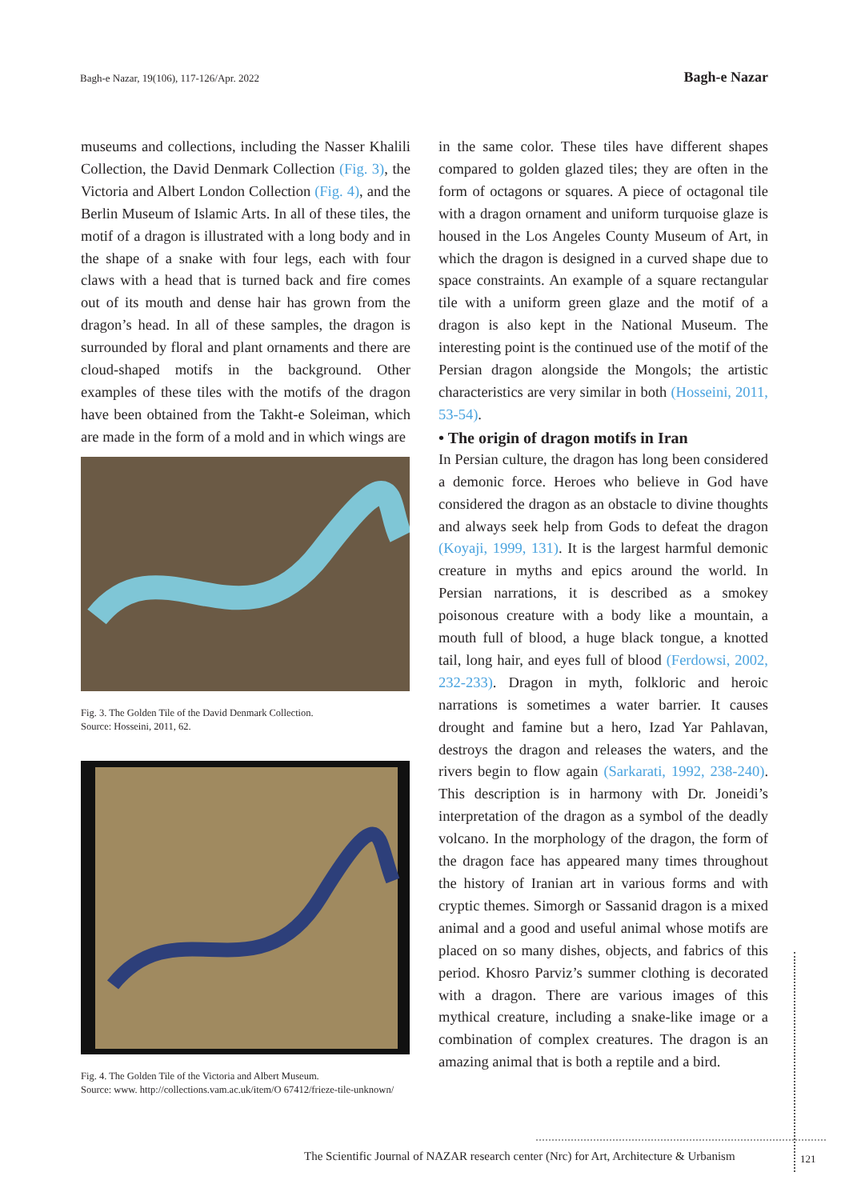Bagh-e Nazar, 19(106), 117-126/Apr. 2022 Bagh-e Nazar
museums and collections, including the Nasser Khalili Collection, the David Denmark Collection (Fig. 3), the Victoria and Albert London Collection (Fig. 4), and the Berlin Museum of Islamic Arts. In all of these tiles, the motif of a dragon is illustrated with a long body and in the shape of a snake with four legs, each with four claws with a head that is turned back and fire comes out of its mouth and dense hair has grown from the dragon’s head. In all of these samples, the dragon is surrounded by floral and plant ornaments and there are cloud-shaped motifs in the background. Other examples of these tiles with the motifs of the dragon have been obtained from the Takht-e Soleiman, which are made in the form of a mold and in which wings are
Fig. 3. The Golden Tile of the David Denmark Collection.
Source: Hosseini, 2011, 62.
Fig. 4. The Golden Tile of the Victoria and Albert Museum.
Source: www. http://collections.vam.ac.uk/item/O 67412/frieze-tile-unknown/
in the same color. These tiles have different shapes compared to golden glazed tiles; they are often in the form of octagons or squares. A piece of octagonal tile with a dragon ornament and uniform turquoise glaze is housed in the Los Angeles County Museum of Art, in which the dragon is designed in a curved shape due to space constraints. An example of a square rectangular tile with a uniform green glaze and the motif of a dragon is also kept in the National Museum. The interesting point is the continued use of the motif of the Persian dragon alongside the Mongols; the artistic characteristics are very similar in both (Hosseini, 2011, 53-54).
• The origin of dragon motifs in Iran
In Persian culture, the dragon has long been considered a demonic force. Heroes who believe in God have considered the dragon as an obstacle to divine thoughts and always seek help from Gods to defeat the dragon (Koyaji, 1999, 131). It is the largest harmful demonic creature in myths and epics around the world. In Persian narrations, it is described as a smokey poisonous creature with a body like a mountain, a mouth full of blood, a huge black tongue, a knotted tail, long hair, and eyes full of blood (Ferdowsi, 2002, 232-233). Dragon in myth, folkloric and heroic narrations is sometimes a water barrier. It causes drought and famine but a hero, Izad Yar Pahlavan, destroys the dragon and releases the waters, and the rivers begin to flow again (Sarkarati, 1992, 238-240). This description is in harmony with Dr. Joneidi’s interpretation of the dragon as a symbol of the deadly volcano. In the morphology of the dragon, the form of the dragon face has appeared many times throughout the history of Iranian art in various forms and with cryptic themes. Simorgh or Sassanid dragon is a mixed animal and a good and useful animal whose motifs are placed on so many dishes, objects, and fabrics of this period. Khosro Parviz’s summer clothing is decorated with a dragon. There are various images of this mythical creature, including a snake-like image or a combination of complex creatures. The dragon is an amazing animal that is both a reptile and a bird.
The Scientific Journal of NAZAR research center (Nrc) for Art, Architecture & Urbanism
121